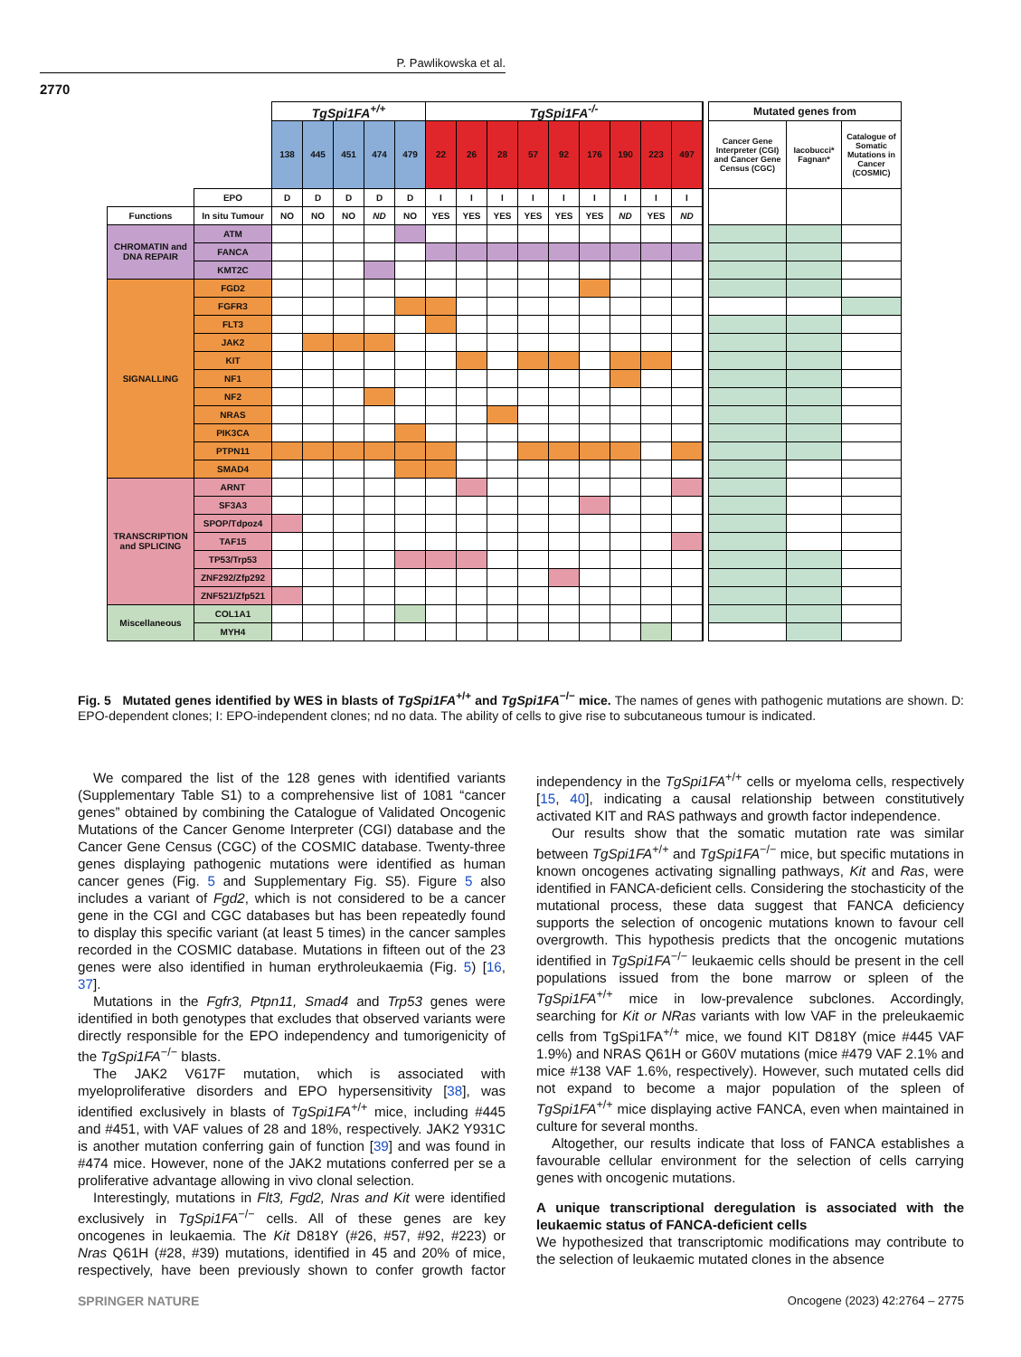P. Pawlikowska et al.
2770
| | | TgSpi1FA<sup>+/+</sup> | | | | | TgSpi1FA<sup>-/-</sup> | | | | | | | | | | Mutated genes from | | |
| | | 138 | 445 | 451 | 474 | 479 | 22 | 26 | 28 | 57 | 92 | 176 | 190 | 223 | 497 | | Cancer Gene Interpreter (CGI) and Cancer Gene Census (CGC) | Iacobucci* Fagnan* | Catalogue of Somatic Mutations in Cancer (COSMIC) |
| | EPO | D | D | D | D | D | I | I | I | I | I | I | I | I | I | | | | |
| Functions | In situ Tumour | NO | NO | NO | ND | NO | YES | YES | YES | YES | YES | YES | ND | YES | ND | | | | |
| CHROMATIN and DNA REPAIR | ATM | | | | | | | | | | | | | | | | | | |
| | FANCA | | | | | | | | | | | | | | | | | | |
| | KMT2C | | | | | | | | | | | | | | | | | | |
| SIGNALLING | FGD2 | | | | | | | | | | | | | | | | | | |
| | FGFR3 | | | | | | | | | | | | | | | | | | |
| | FLT3 | | | | | | | | | | | | | | | | | | |
| | JAK2 | | | | | | | | | | | | | | | | | | |
| | KIT | | | | | | | | | | | | | | | | | | |
| | NF1 | | | | | | | | | | | | | | | | | | |
| | NF2 | | | | | | | | | | | | | | | | | | |
| | NRAS | | | | | | | | | | | | | | | | | | |
| | PIK3CA | | | | | | | | | | | | | | | | | | |
| | PTPN11 | | | | | | | | | | | | | | | | | | |
| | SMAD4 | | | | | | | | | | | | | | | | | | |
| TRANSCRIPTION and SPLICING | ARNT | | | | | | | | | | | | | | | | | | |
| | SF3A3 | | | | | | | | | | | | | | | | | | |
| | SPOP/Tdpoz4 | | | | | | | | | | | | | | | | | | |
| | TAF15 | | | | | | | | | | | | | | | | | | |
| | TP53/Trp53 | | | | | | | | | | | | | | | | | | |
| | ZNF292/Zfp292 | | | | | | | | | | | | | | | | | | |
| | ZNF521/Zfp521 | | | | | | | | | | | | | | | | | | |
| Miscellaneous | COL1A1 | | | | | | | | | | | | | | | | | | |
| | MYH4 | | | | | | | | | | | | | | | | | | |
Fig. 5 Mutated genes identified by WES in blasts of TgSpi1FA<sup>+/+</sup> and TgSpi1FA<sup>−/−</sup> mice. The names of genes with pathogenic mutations are shown. D: EPO-dependent clones; I: EPO-independent clones; nd no data. The ability of cells to give rise to subcutaneous tumour is indicated.
We compared the list of the 128 genes with identified variants (Supplementary Table S1) to a comprehensive list of 1081 “cancer genes” obtained by combining the Catalogue of Validated Oncogenic Mutations of the Cancer Genome Interpreter (CGI) database and the Cancer Gene Census (CGC) of the COSMIC database. Twenty-three genes displaying pathogenic mutations were identified as human cancer genes (Fig. 5 and Supplementary Fig. S5). Figure 5 also includes a variant of Fgd2, which is not considered to be a cancer gene in the CGI and CGC databases but has been repeatedly found to display this specific variant (at least 5 times) in the cancer samples recorded in the COSMIC database. Mutations in fifteen out of the 23 genes were also identified in human erythroleukaemia (Fig. 5) [16, 37].
Mutations in the Fgfr3, Ptpn11, Smad4 and Trp53 genes were identified in both genotypes that excludes that observed variants were directly responsible for the EPO independency and tumorigenicity of the TgSpi1FA<sup>−/−</sup> blasts.
The JAK2 V617F mutation, which is associated with myeloproliferative disorders and EPO hypersensitivity [38], was identified exclusively in blasts of TgSpi1FA<sup>+/+</sup> mice, including #445 and #451, with VAF values of 28 and 18%, respectively. JAK2 Y931C is another mutation conferring gain of function [39] and was found in #474 mice. However, none of the JAK2 mutations conferred per se a proliferative advantage allowing in vivo clonal selection.
Interestingly, mutations in Flt3, Fgd2, Nras and Kit were identified exclusively in TgSpi1FA<sup>−/−</sup> cells. All of these genes are key oncogenes in leukaemia. The Kit D818Y (#26, #57, #92, #223) or Nras Q61H (#28, #39) mutations, identified in 45 and 20% of mice, respectively, have been previously shown to confer growth factor independency in the TgSpi1FA<sup>+/+</sup> cells or myeloma cells, respectively [15, 40], indicating a causal relationship between constitutively activated KIT and RAS pathways and growth factor independence.
Our results show that the somatic mutation rate was similar between TgSpi1FA<sup>+/+</sup> and TgSpi1FA<sup>−/−</sup> mice, but specific mutations in known oncogenes activating signalling pathways, Kit and Ras, were identified in FANCA-deficient cells. Considering the stochasticity of the mutational process, these data suggest that FANCA deficiency supports the selection of oncogenic mutations known to favour cell overgrowth. This hypothesis predicts that the oncogenic mutations identified in TgSpi1FA<sup>−/−</sup> leukaemic cells should be present in the cell populations issued from the bone marrow or spleen of the TgSpi1FA<sup>+/+</sup> mice in low-prevalence subclones. Accordingly, searching for Kit or NRas variants with low VAF in the preleukaemic cells from TgSpi1FA<sup>+/+</sup> mice, we found KIT D818Y (mice #445 VAF 1.9%) and NRAS Q61H or G60V mutations (mice #479 VAF 2.1% and mice #138 VAF 1.6%, respectively). However, such mutated cells did not expand to become a major population of the spleen of TgSpi1FA<sup>+/+</sup> mice displaying active FANCA, even when maintained in culture for several months.
Altogether, our results indicate that loss of FANCA establishes a favourable cellular environment for the selection of cells carrying genes with oncogenic mutations.
A unique transcriptional deregulation is associated with the leukaemic status of FANCA-deficient cells
We hypothesized that transcriptomic modifications may contribute to the selection of leukaemic mutated clones in the absence
SPRINGER NATURE Oncogene (2023) 42:2764 – 2775